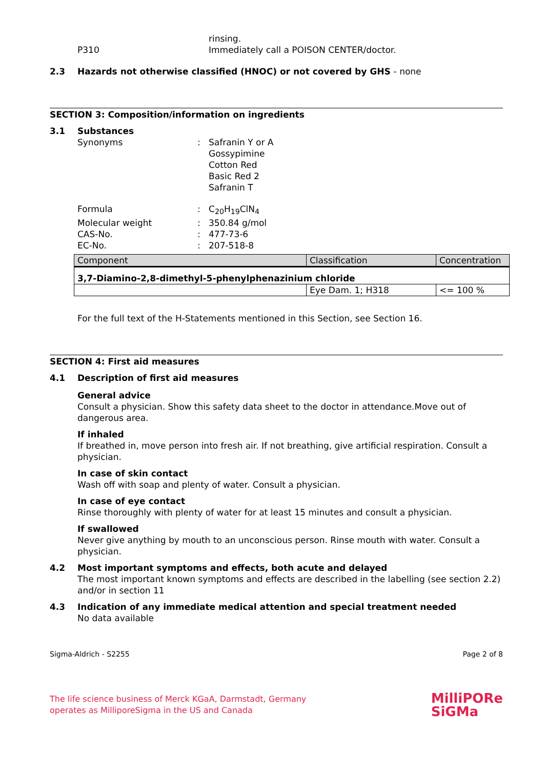rinsing.
P310 Immediately call a POISON CENTER/doctor.
2.3 Hazards not otherwise classified (HNOC) or not covered by GHS - none
SECTION 3: Composition/information on ingredients
3.1 Substances
Synonyms : Safranin Y or A
Gossypimine
Cotton Red
Basic Red 2
Safranin T
Formula : C<sub>20</sub>H<sub>19</sub>ClN<sub>4</sub>
Molecular weight : 350.84 g/mol
CAS-No. : 477-73-6
EC-No. : 207-518-8
| Component | Classification | Concentration |
| --- | --- | --- |
| 3,7-Diamino-2,8-dimethyl-5-phenylphenazinium chloride | | |
| | Eye Dam. 1; H318 | <= 100 % |
For the full text of the H-Statements mentioned in this Section, see Section 16.
SECTION 4: First aid measures
4.1 Description of first aid measures
General advice
Consult a physician. Show this safety data sheet to the doctor in attendance.Move out of dangerous area.
If inhaled
If breathed in, move person into fresh air. If not breathing, give artificial respiration. Consult a physician.
In case of skin contact
Wash off with soap and plenty of water. Consult a physician.
In case of eye contact
Rinse thoroughly with plenty of water for at least 15 minutes and consult a physician.
If swallowed
Never give anything by mouth to an unconscious person. Rinse mouth with water. Consult a physician.
4.2 Most important symptoms and effects, both acute and delayed
The most important known symptoms and effects are described in the labelling (see section 2.2) and/or in section 11
4.3 Indication of any immediate medical attention and special treatment needed
No data available
Sigma-Aldrich - S2255 Page 2 of 8
The life science business of Merck KGaA, Darmstadt, Germany
operates as MilliporeSigma in the US and Canada
MilliPORe
SiGMa